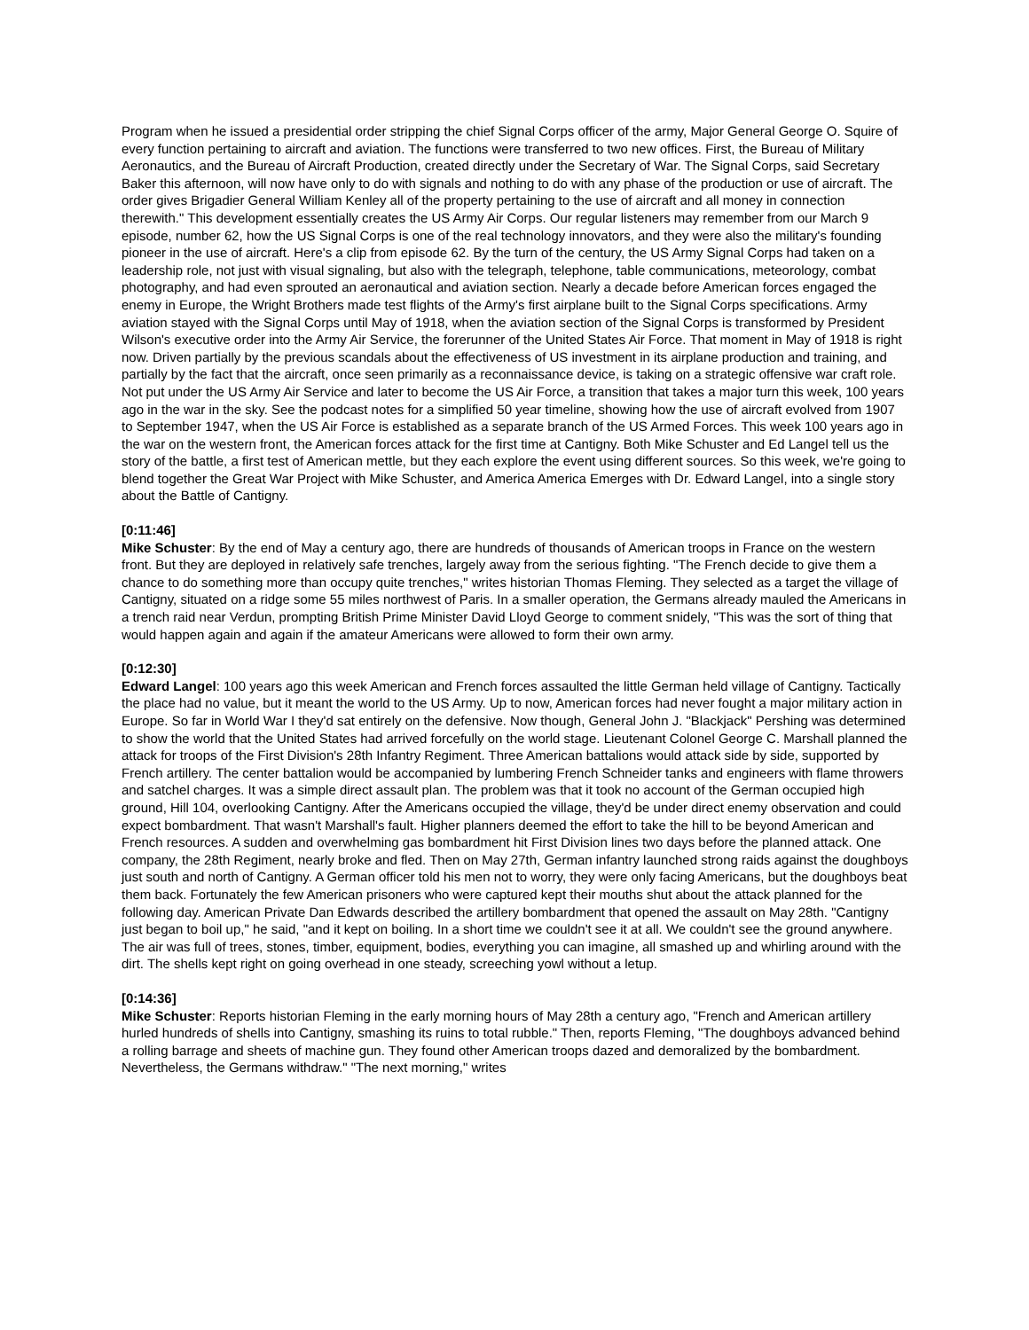Program when he issued a presidential order stripping the chief Signal Corps officer of the army, Major General George O. Squire of every function pertaining to aircraft and aviation. The functions were transferred to two new offices. First, the Bureau of Military Aeronautics, and the Bureau of Aircraft Production, created directly under the Secretary of War. The Signal Corps, said Secretary Baker this afternoon, will now have only to do with signals and nothing to do with any phase of the production or use of aircraft. The order gives Brigadier General William Kenley all of the property pertaining to the use of aircraft and all money in connection therewith." This development essentially creates the US Army Air Corps. Our regular listeners may remember from our March 9 episode, number 62, how the US Signal Corps is one of the real technology innovators, and they were also the military's founding pioneer in the use of aircraft. Here's a clip from episode 62. By the turn of the century, the US Army Signal Corps had taken on a leadership role, not just with visual signaling, but also with the telegraph, telephone, table communications, meteorology, combat photography, and had even sprouted an aeronautical and aviation section. Nearly a decade before American forces engaged the enemy in Europe, the Wright Brothers made test flights of the Army's first airplane built to the Signal Corps specifications. Army aviation stayed with the Signal Corps until May of 1918, when the aviation section of the Signal Corps is transformed by President Wilson's executive order into the Army Air Service, the forerunner of the United States Air Force. That moment in May of 1918 is right now. Driven partially by the previous scandals about the effectiveness of US investment in its airplane production and training, and partially by the fact that the aircraft, once seen primarily as a reconnaissance device, is taking on a strategic offensive war craft role. Not put under the US Army Air Service and later to become the US Air Force, a transition that takes a major turn this week, 100 years ago in the war in the sky. See the podcast notes for a simplified 50 year timeline, showing how the use of aircraft evolved from 1907 to September 1947, when the US Air Force is established as a separate branch of the US Armed Forces. This week 100 years ago in the war on the western front, the American forces attack for the first time at Cantigny. Both Mike Schuster and Ed Langel tell us the story of the battle, a first test of American mettle, but they each explore the event using different sources. So this week, we're going to blend together the Great War Project with Mike Schuster, and America America Emerges with Dr. Edward Langel, into a single story about the Battle of Cantigny.
[0:11:46]
Mike Schuster: By the end of May a century ago, there are hundreds of thousands of American troops in France on the western front. But they are deployed in relatively safe trenches, largely away from the serious fighting. "The French decide to give them a chance to do something more than occupy quite trenches," writes historian Thomas Fleming. They selected as a target the village of Cantigny, situated on a ridge some 55 miles northwest of Paris. In a smaller operation, the Germans already mauled the Americans in a trench raid near Verdun, prompting British Prime Minister David Lloyd George to comment snidely, "This was the sort of thing that would happen again and again if the amateur Americans were allowed to form their own army.
[0:12:30]
Edward Langel: 100 years ago this week American and French forces assaulted the little German held village of Cantigny. Tactically the place had no value, but it meant the world to the US Army. Up to now, American forces had never fought a major military action in Europe. So far in World War I they'd sat entirely on the defensive. Now though, General John J. "Blackjack" Pershing was determined to show the world that the United States had arrived forcefully on the world stage. Lieutenant Colonel George C. Marshall planned the attack for troops of the First Division's 28th Infantry Regiment. Three American battalions would attack side by side, supported by French artillery. The center battalion would be accompanied by lumbering French Schneider tanks and engineers with flame throwers and satchel charges. It was a simple direct assault plan. The problem was that it took no account of the German occupied high ground, Hill 104, overlooking Cantigny. After the Americans occupied the village, they'd be under direct enemy observation and could expect bombardment. That wasn't Marshall's fault. Higher planners deemed the effort to take the hill to be beyond American and French resources. A sudden and overwhelming gas bombardment hit First Division lines two days before the planned attack. One company, the 28th Regiment, nearly broke and fled. Then on May 27th, German infantry launched strong raids against the doughboys just south and north of Cantigny. A German officer told his men not to worry, they were only facing Americans, but the doughboys beat them back. Fortunately the few American prisoners who were captured kept their mouths shut about the attack planned for the following day. American Private Dan Edwards described the artillery bombardment that opened the assault on May 28th. "Cantigny just began to boil up," he said, "and it kept on boiling. In a short time we couldn't see it at all. We couldn't see the ground anywhere. The air was full of trees, stones, timber, equipment, bodies, everything you can imagine, all smashed up and whirling around with the dirt. The shells kept right on going overhead in one steady, screeching yowl without a letup.
[0:14:36]
Mike Schuster: Reports historian Fleming in the early morning hours of May 28th a century ago, "French and American artillery hurled hundreds of shells into Cantigny, smashing its ruins to total rubble." Then, reports Fleming, "The doughboys advanced behind a rolling barrage and sheets of machine gun. They found other American troops dazed and demoralized by the bombardment. Nevertheless, the Germans withdraw." "The next morning," writes